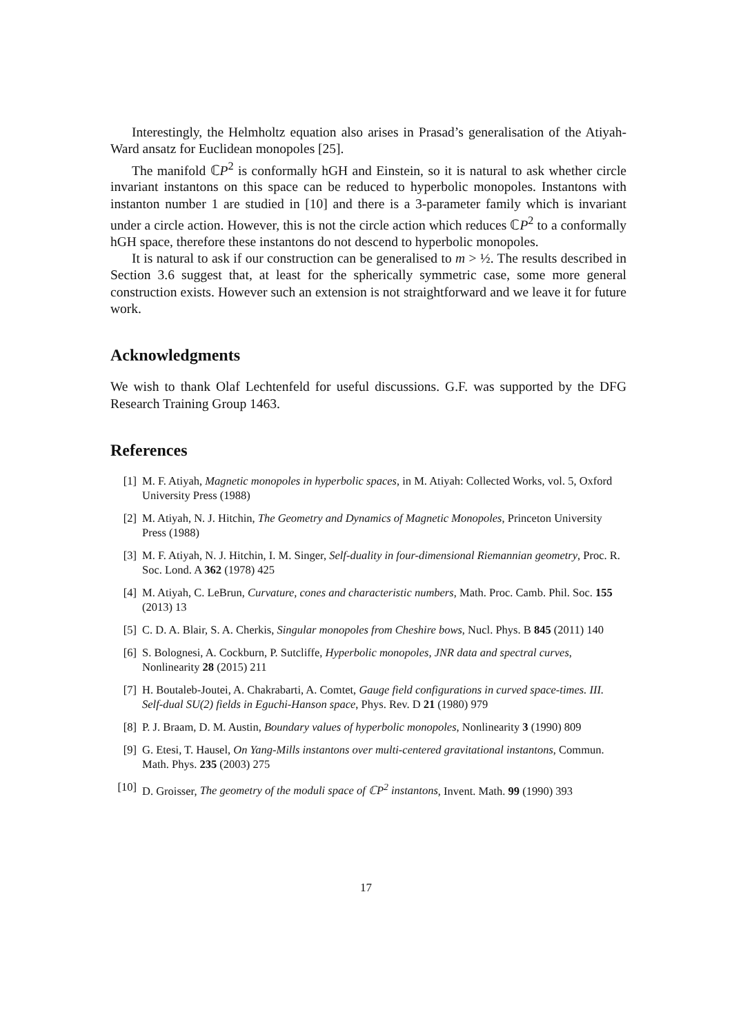Interestingly, the Helmholtz equation also arises in Prasad’s generalisation of the Atiyah-Ward ansatz for Euclidean monopoles [25].
The manifold ℂP<sup>2</sup> is conformally hGH and Einstein, so it is natural to ask whether circle invariant instantons on this space can be reduced to hyperbolic monopoles. Instantons with instanton number 1 are studied in [10] and there is a 3-parameter family which is invariant under a circle action. However, this is not the circle action which reduces ℂP<sup>2</sup> to a conformally hGH space, therefore these instantons do not descend to hyperbolic monopoles.
It is natural to ask if our construction can be generalised to m > ½. The results described in Section 3.6 suggest that, at least for the spherically symmetric case, some more general construction exists. However such an extension is not straightforward and we leave it for future work.
Acknowledgments
We wish to thank Olaf Lechtenfeld for useful discussions. G.F. was supported by the DFG Research Training Group 1463.
References
[1] M. F. Atiyah, Magnetic monopoles in hyperbolic spaces, in M. Atiyah: Collected Works, vol. 5, Oxford University Press (1988)
[2] M. Atiyah, N. J. Hitchin, The Geometry and Dynamics of Magnetic Monopoles, Princeton University Press (1988)
[3] M. F. Atiyah, N. J. Hitchin, I. M. Singer, Self-duality in four-dimensional Riemannian geometry, Proc. R. Soc. Lond. A 362 (1978) 425
[4] M. Atiyah, C. LeBrun, Curvature, cones and characteristic numbers, Math. Proc. Camb. Phil. Soc. 155 (2013) 13
[5] C. D. A. Blair, S. A. Cherkis, Singular monopoles from Cheshire bows, Nucl. Phys. B 845 (2011) 140
[6] S. Bolognesi, A. Cockburn, P. Sutcliffe, Hyperbolic monopoles, JNR data and spectral curves, Nonlinearity 28 (2015) 211
[7] H. Boutaleb-Joutei, A. Chakrabarti, A. Comtet, Gauge field configurations in curved space-times. III. Self-dual SU(2) fields in Eguchi-Hanson space, Phys. Rev. D 21 (1980) 979
[8] P. J. Braam, D. M. Austin, Boundary values of hyperbolic monopoles, Nonlinearity 3 (1990) 809
[9] G. Etesi, T. Hausel, On Yang-Mills instantons over multi-centered gravitational instantons, Commun. Math. Phys. 235 (2003) 275
[10] D. Groisser, The geometry of the moduli space of ℂP<sup>2</sup> instantons, Invent. Math. 99 (1990) 393
17